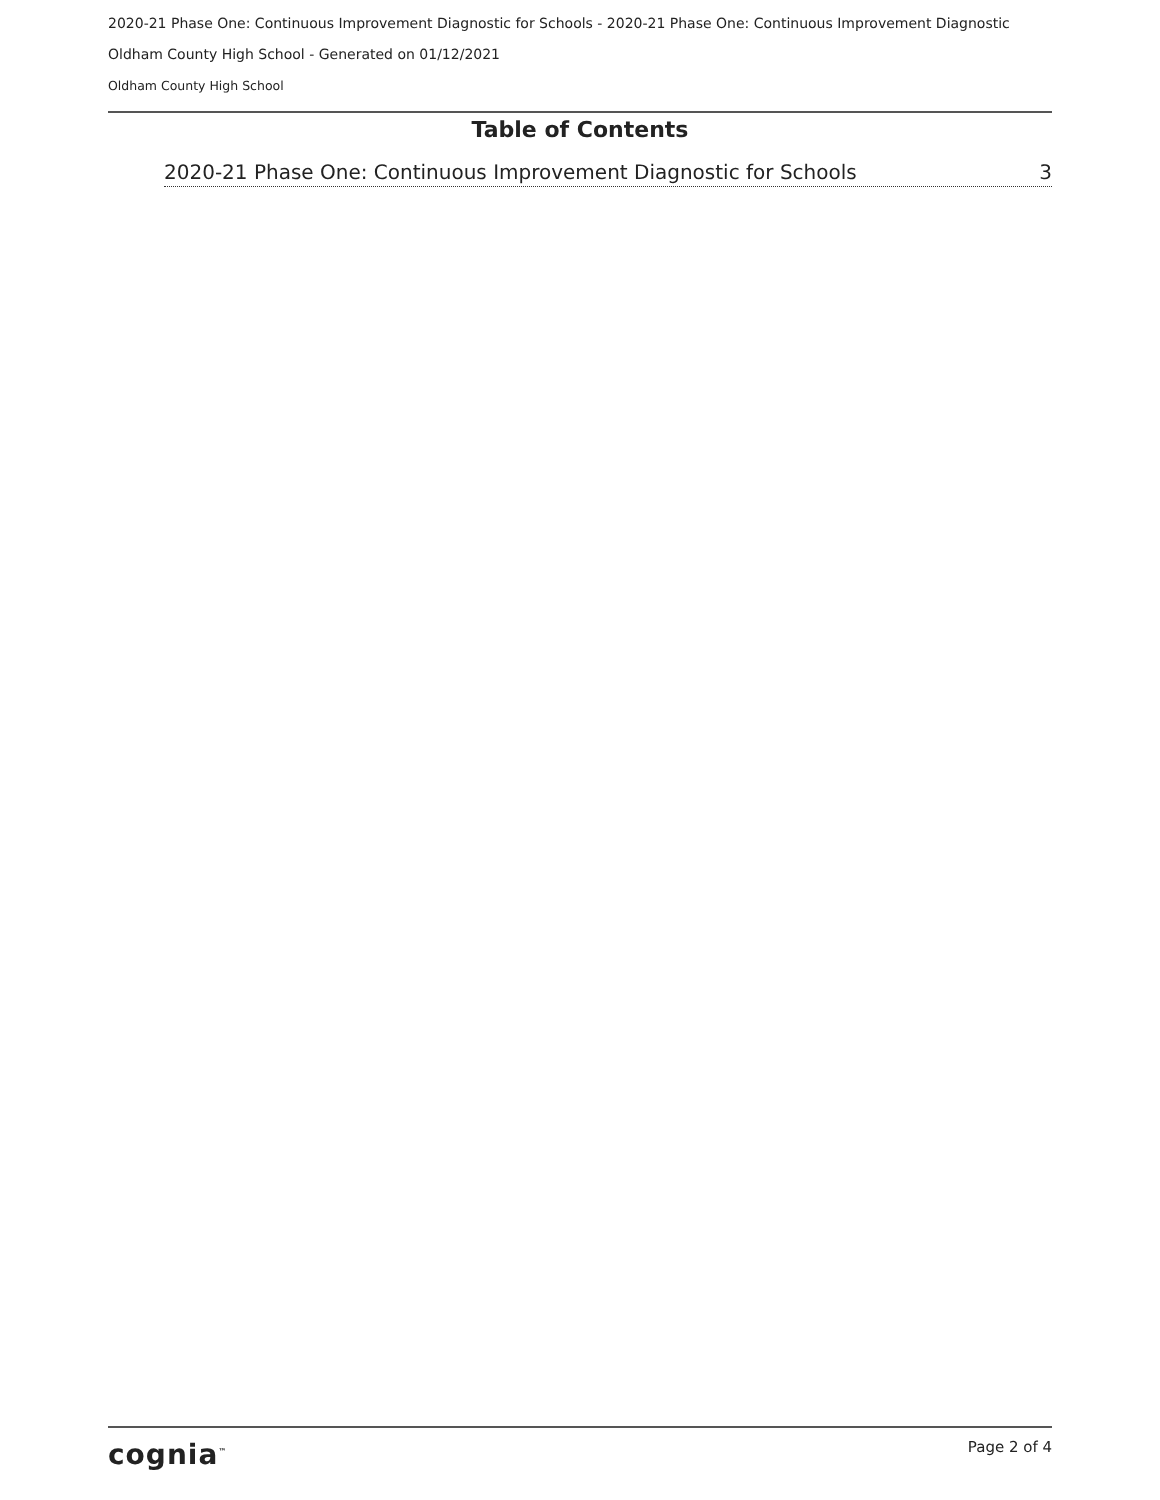2020-21 Phase One: Continuous Improvement Diagnostic for Schools - 2020-21 Phase One: Continuous Improvement Diagnostic
Oldham County High School - Generated on 01/12/2021
Oldham County High School
Table of Contents
2020-21 Phase One: Continuous Improvement Diagnostic for Schools 3
cognia<sup>™</sup> Page 2 of 4